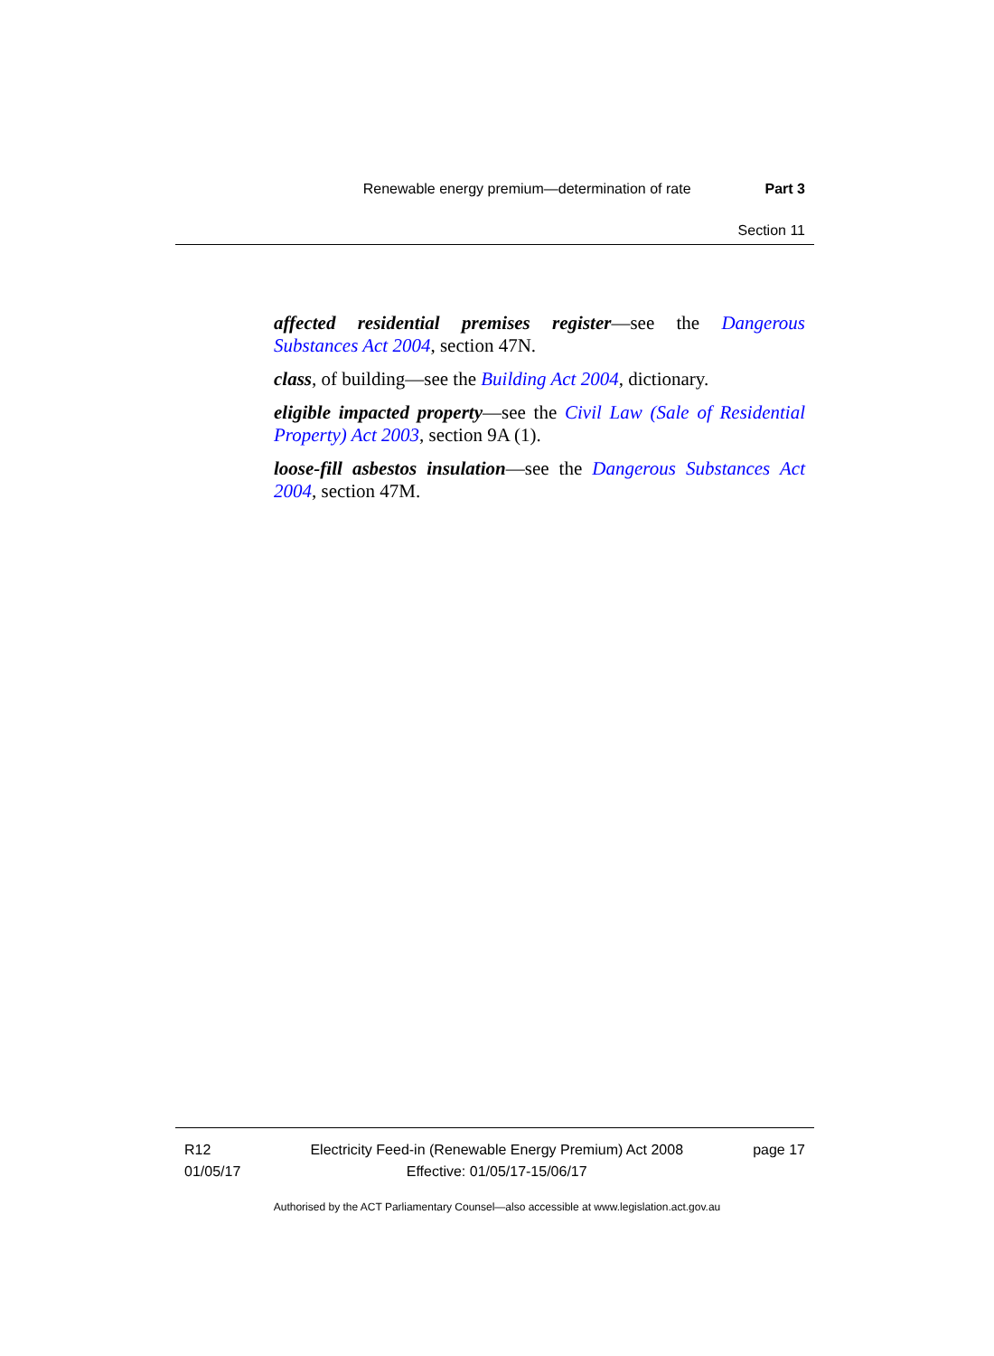Renewable energy premium—determination of rate Part 3
Section 11
affected residential premises register—see the Dangerous Substances Act 2004, section 47N.
class, of building—see the Building Act 2004, dictionary.
eligible impacted property—see the Civil Law (Sale of Residential Property) Act 2003, section 9A (1).
loose-fill asbestos insulation—see the Dangerous Substances Act 2004, section 47M.
R12
01/05/17
Electricity Feed-in (Renewable Energy Premium) Act 2008
Effective: 01/05/17-15/06/17
page 17
Authorised by the ACT Parliamentary Counsel—also accessible at www.legislation.act.gov.au